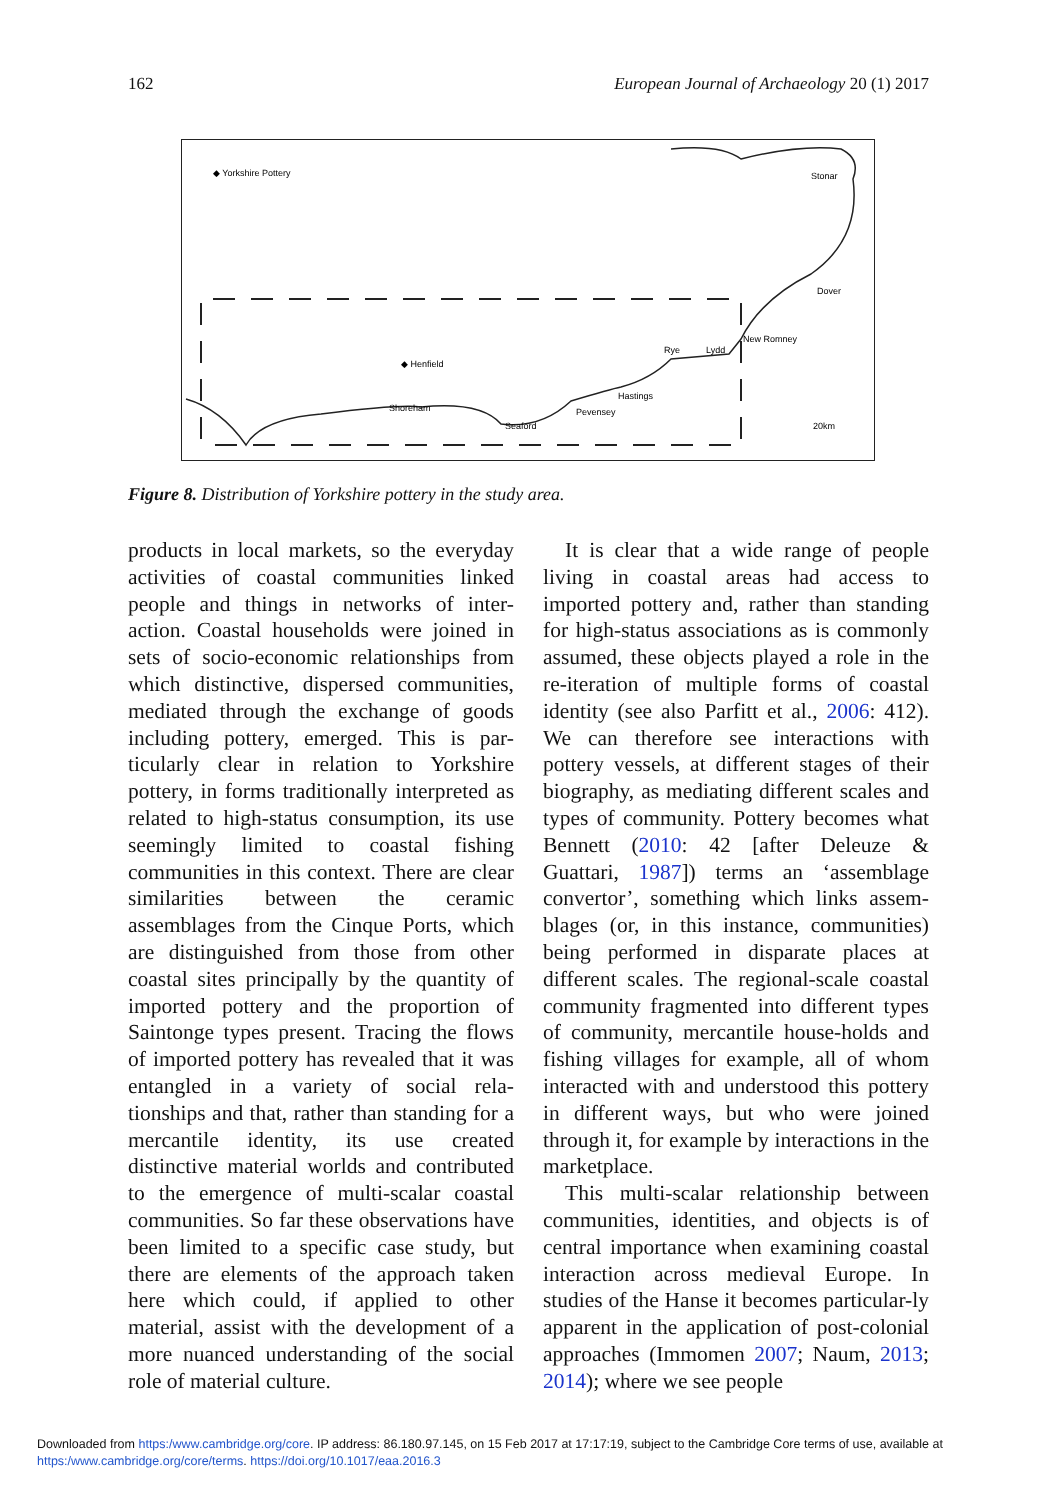162 European Journal of Archaeology 20 (1) 2017
◆ Yorkshire Pottery
Stonar
Dover
New Romney
Lydd
Rye
◆ Henfield
Shoreham
Seaford
Pevensey
Hastings
20km
Figure 8. Distribution of Yorkshire pottery in the study area.
products in local markets, so the everyday activities of coastal communities linked people and things in networks of inter-action. Coastal households were joined in sets of socio-economic relationships from which distinctive, dispersed communities, mediated through the exchange of goods including pottery, emerged. This is par-ticularly clear in relation to Yorkshire pottery, in forms traditionally interpreted as related to high-status consumption, its use seemingly limited to coastal fishing communities in this context. There are clear similarities between the ceramic assemblages from the Cinque Ports, which are distinguished from those from other coastal sites principally by the quantity of imported pottery and the proportion of Saintonge types present. Tracing the flows of imported pottery has revealed that it was entangled in a variety of social rela-tionships and that, rather than standing for a mercantile identity, its use created distinctive material worlds and contributed to the emergence of multi-scalar coastal communities. So far these observations have been limited to a specific case study, but there are elements of the approach taken here which could, if applied to other material, assist with the development of a more nuanced understanding of the social role of material culture.
It is clear that a wide range of people living in coastal areas had access to imported pottery and, rather than standing for high-status associations as is commonly assumed, these objects played a role in the re-iteration of multiple forms of coastal identity (see also Parfitt et al., 2006: 412). We can therefore see interactions with pottery vessels, at different stages of their biography, as mediating different scales and types of community. Pottery becomes what Bennett (2010: 42 [after Deleuze & Guattari, 1987]) terms an ‘assemblage convertor’, something which links assem-blages (or, in this instance, communities) being performed in disparate places at different scales. The regional-scale coastal community fragmented into different types of community, mercantile house-holds and fishing villages for example, all of whom interacted with and understood this pottery in different ways, but who were joined through it, for example by interactions in the marketplace.
This multi-scalar relationship between communities, identities, and objects is of central importance when examining coastal interaction across medieval Europe. In studies of the Hanse it becomes particular-ly apparent in the application of post-colonial approaches (Immomen 2007; Naum, 2013; 2014); where we see people
Downloaded from https:/www.cambridge.org/core. IP address: 86.180.97.145, on 15 Feb 2017 at 17:17:19, subject to the Cambridge Core terms of use, available at
https:/www.cambridge.org/core/terms. https://doi.org/10.1017/eaa.2016.3